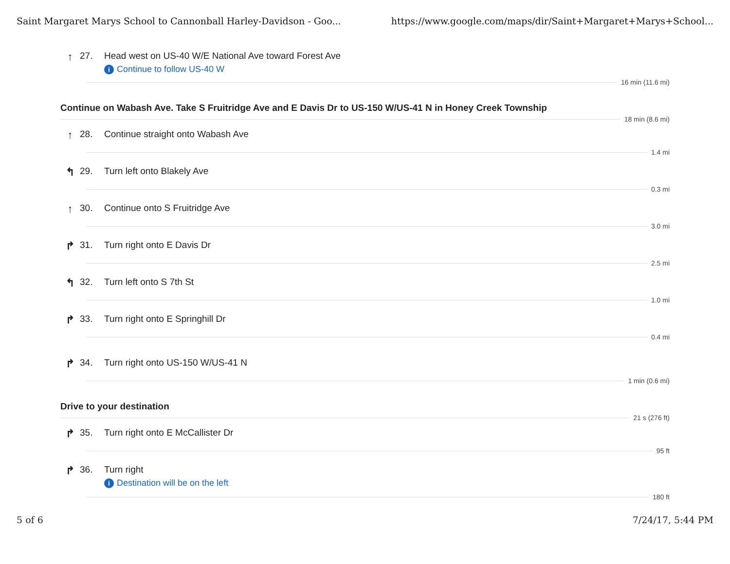Saint Margaret Marys School to Cannonball Harley-Davidson - Goo... https://www.google.com/maps/dir/Saint+Margaret+Marys+School...
↑
27. Head west on US-40 W/E National Ave toward Forest Ave
i Continue to follow US-40 W
16 min (11.6 mi)
Continue on Wabash Ave. Take S Fruitridge Ave and E Davis Dr to US-150 W/US-41 N in Honey Creek Township
18 min (8.6 mi)
↑
28. Continue straight onto Wabash Ave
1.4 mi
↰
29. Turn left onto Blakely Ave
0.3 mi
↑
30. Continue onto S Fruitridge Ave
3.0 mi
↱
31. Turn right onto E Davis Dr
2.5 mi
↰
32. Turn left onto S 7th St
1.0 mi
↱
33. Turn right onto E Springhill Dr
0.4 mi
↱
34. Turn right onto US-150 W/US-41 N
1 min (0.6 mi)
Drive to your destination
21 s (276 ft)
↱
35. Turn right onto E McCallister Dr
95 ft
↱
36. Turn right
i Destination will be on the left
180 ft
5 of 6 7/24/17, 5:44 PM